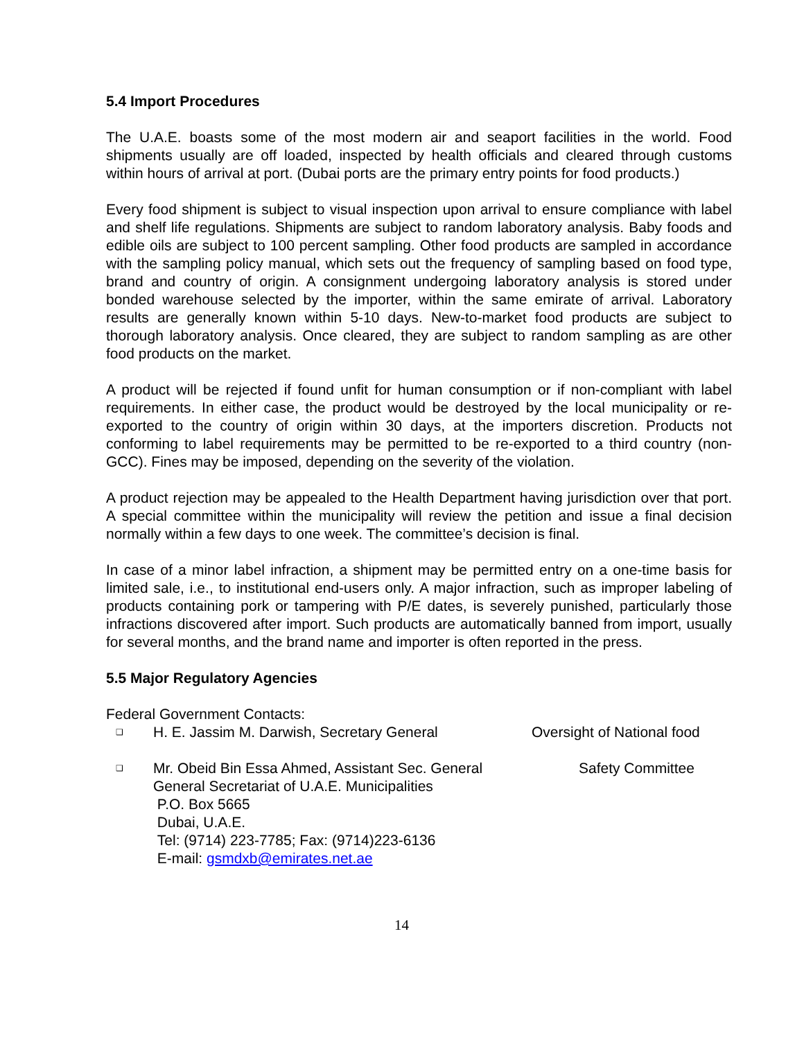5.4 Import Procedures
The U.A.E. boasts some of the most modern air and seaport facilities in the world. Food shipments usually are off loaded, inspected by health officials and cleared through customs within hours of arrival at port. (Dubai ports are the primary entry points for food products.)
Every food shipment is subject to visual inspection upon arrival to ensure compliance with label and shelf life regulations. Shipments are subject to random laboratory analysis. Baby foods and edible oils are subject to 100 percent sampling. Other food products are sampled in accordance with the sampling policy manual, which sets out the frequency of sampling based on food type, brand and country of origin. A consignment undergoing laboratory analysis is stored under bonded warehouse selected by the importer, within the same emirate of arrival. Laboratory results are generally known within 5-10 days. New-to-market food products are subject to thorough laboratory analysis. Once cleared, they are subject to random sampling as are other food products on the market.
A product will be rejected if found unfit for human consumption or if non-compliant with label requirements. In either case, the product would be destroyed by the local municipality or re-exported to the country of origin within 30 days, at the importers discretion. Products not conforming to label requirements may be permitted to be re-exported to a third country (non-GCC). Fines may be imposed, depending on the severity of the violation.
A product rejection may be appealed to the Health Department having jurisdiction over that port. A special committee within the municipality will review the petition and issue a final decision normally within a few days to one week. The committee’s decision is final.
In case of a minor label infraction, a shipment may be permitted entry on a one-time basis for limited sale, i.e., to institutional end-users only. A major infraction, such as improper labeling of products containing pork or tampering with P/E dates, is severely punished, particularly those infractions discovered after import. Such products are automatically banned from import, usually for several months, and the brand name and importer is often reported in the press.
5.5 Major Regulatory Agencies
Federal Government Contacts:
❑ H. E. Jassim M. Darwish, Secretary General Oversight of National food
❑ Mr. Obeid Bin Essa Ahmed, Assistant Sec. General
General Secretariat of U.A.E. Municipalities
P.O. Box 5665
Dubai, U.A.E.
Tel: (9714) 223-7785; Fax: (9714)223-6136
E-mail: gsmdxb@emirates.net.ae Safety Committee
14